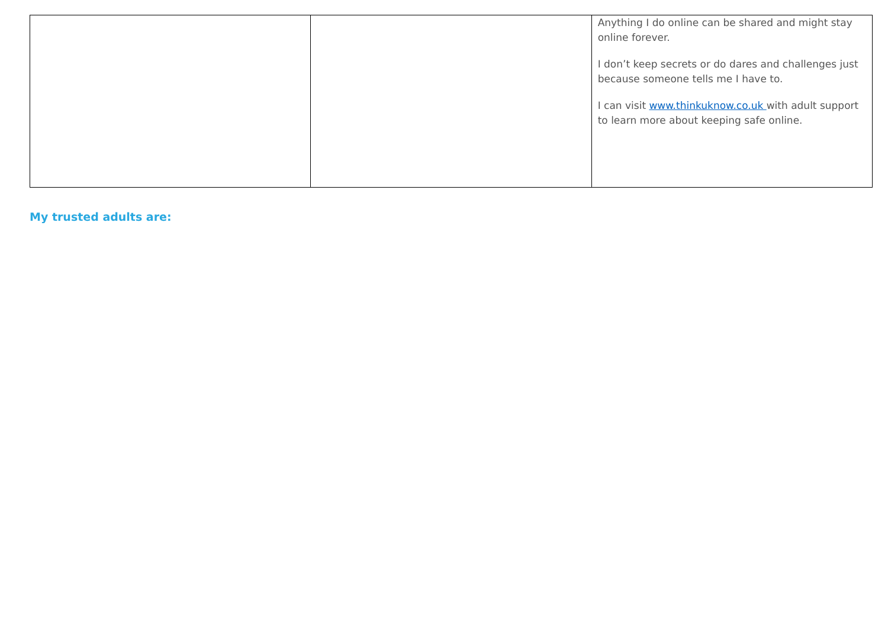| | | Anything I do online can be shared and might stay online forever. I don’t keep secrets or do dares and challenges just because someone tells me I have to. I can visit www.thinkuknow.co.uk with adult support to learn more about keeping safe online. |
My trusted adults are: